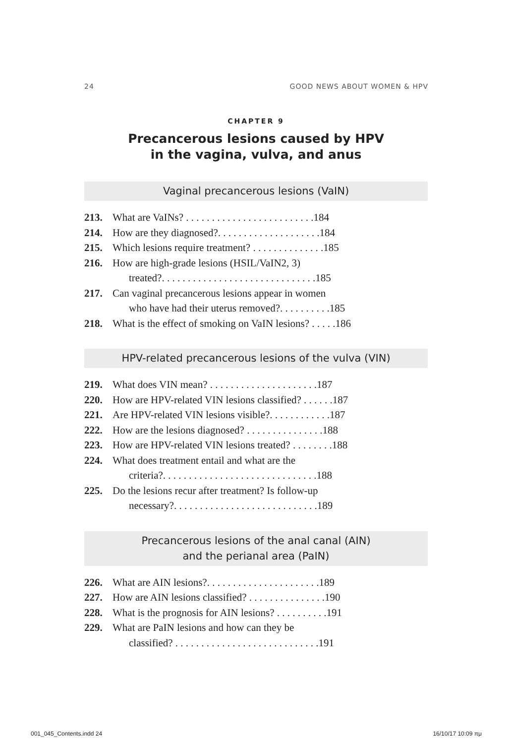24 GOOD NEWS ABOUT WOMEN & HPV
CHAPTER 9
Precancerous lesions caused by HPV
in the vagina, vulva, and anus
Vaginal precancerous lesions (VaIN)
213. What are VaINs? . . . . . . . . . . . . . . . . . . . . . . . . .184
214. How are they diagnosed?. . . . . . . . . . . . . . . . . . . .184
215. Which lesions require treatment? . . . . . . . . . . . . . .185
216. How are high-grade lesions (HSIL/VaIN2, 3)
treated?. . . . . . . . . . . . . . . . . . . . . . . . . . . . . .185
217. Can vaginal precancerous lesions appear in women
who have had their uterus removed?. . . . . . . . . .185
218. What is the effect of smoking on VaIN lesions? . . . . .186
HPV-related precancerous lesions of the vulva (VIN)
219. What does VIN mean? . . . . . . . . . . . . . . . . . . . . .187
220. How are HPV-related VIN lesions classified? . . . . . .187
221. Are HPV-related VIN lesions visible?. . . . . . . . . . . .187
222. How are the lesions diagnosed? . . . . . . . . . . . . . . .188
223. How are HPV-related VIN lesions treated? . . . . . . . .188
224. What does treatment entail and what are the
criteria?. . . . . . . . . . . . . . . . . . . . . . . . . . . . . .188
225. Do the lesions recur after treatment? Is follow-up
necessary?. . . . . . . . . . . . . . . . . . . . . . . . . . . .189
Precancerous lesions of the anal canal (AIN)
and the perianal area (PaIN)
226. What are AIN lesions?. . . . . . . . . . . . . . . . . . . . . .189
227. How are AIN lesions classified? . . . . . . . . . . . . . . .190
228. What is the prognosis for AIN lesions? . . . . . . . . . .191
229. What are PaIN lesions and how can they be
classified? . . . . . . . . . . . . . . . . . . . . . . . . . . . .191
001_045_Contents.indd 24 16/10/17 10:09 πμ